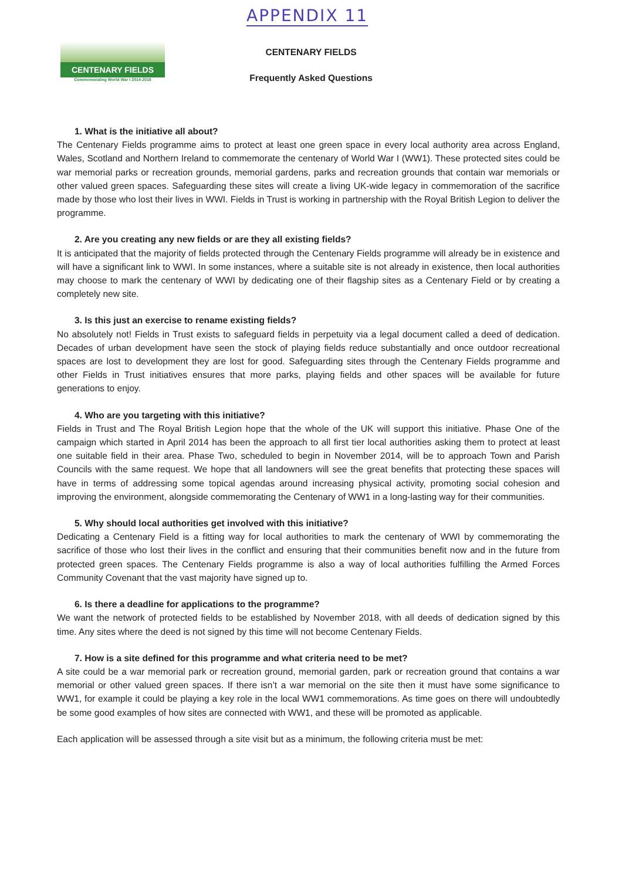APPENDIX 11
CENTENARY FIELDS
Commemorating World War I 2014-2018
CENTENARY FIELDS
Frequently Asked Questions
1. What is the initiative all about?
The Centenary Fields programme aims to protect at least one green space in every local authority area across England, Wales, Scotland and Northern Ireland to commemorate the centenary of World War I (WW1). These protected sites could be war memorial parks or recreation grounds, memorial gardens, parks and recreation grounds that contain war memorials or other valued green spaces. Safeguarding these sites will create a living UK-wide legacy in commemoration of the sacrifice made by those who lost their lives in WWI. Fields in Trust is working in partnership with the Royal British Legion to deliver the programme.
2. Are you creating any new fields or are they all existing fields?
It is anticipated that the majority of fields protected through the Centenary Fields programme will already be in existence and will have a significant link to WWI. In some instances, where a suitable site is not already in existence, then local authorities may choose to mark the centenary of WWI by dedicating one of their flagship sites as a Centenary Field or by creating a completely new site.
3. Is this just an exercise to rename existing fields?
No absolutely not! Fields in Trust exists to safeguard fields in perpetuity via a legal document called a deed of dedication. Decades of urban development have seen the stock of playing fields reduce substantially and once outdoor recreational spaces are lost to development they are lost for good. Safeguarding sites through the Centenary Fields programme and other Fields in Trust initiatives ensures that more parks, playing fields and other spaces will be available for future generations to enjoy.
4. Who are you targeting with this initiative?
Fields in Trust and The Royal British Legion hope that the whole of the UK will support this initiative. Phase One of the campaign which started in April 2014 has been the approach to all first tier local authorities asking them to protect at least one suitable field in their area. Phase Two, scheduled to begin in November 2014, will be to approach Town and Parish Councils with the same request. We hope that all landowners will see the great benefits that protecting these spaces will have in terms of addressing some topical agendas around increasing physical activity, promoting social cohesion and improving the environment, alongside commemorating the Centenary of WW1 in a long-lasting way for their communities.
5. Why should local authorities get involved with this initiative?
Dedicating a Centenary Field is a fitting way for local authorities to mark the centenary of WWI by commemorating the sacrifice of those who lost their lives in the conflict and ensuring that their communities benefit now and in the future from protected green spaces. The Centenary Fields programme is also a way of local authorities fulfilling the Armed Forces Community Covenant that the vast majority have signed up to.
6. Is there a deadline for applications to the programme?
We want the network of protected fields to be established by November 2018, with all deeds of dedication signed by this time. Any sites where the deed is not signed by this time will not become Centenary Fields.
7. How is a site defined for this programme and what criteria need to be met?
A site could be a war memorial park or recreation ground, memorial garden, park or recreation ground that contains a war memorial or other valued green spaces. If there isn’t a war memorial on the site then it must have some significance to WW1, for example it could be playing a key role in the local WW1 commemorations. As time goes on there will undoubtedly be some good examples of how sites are connected with WW1, and these will be promoted as applicable.
Each application will be assessed through a site visit but as a minimum, the following criteria must be met: